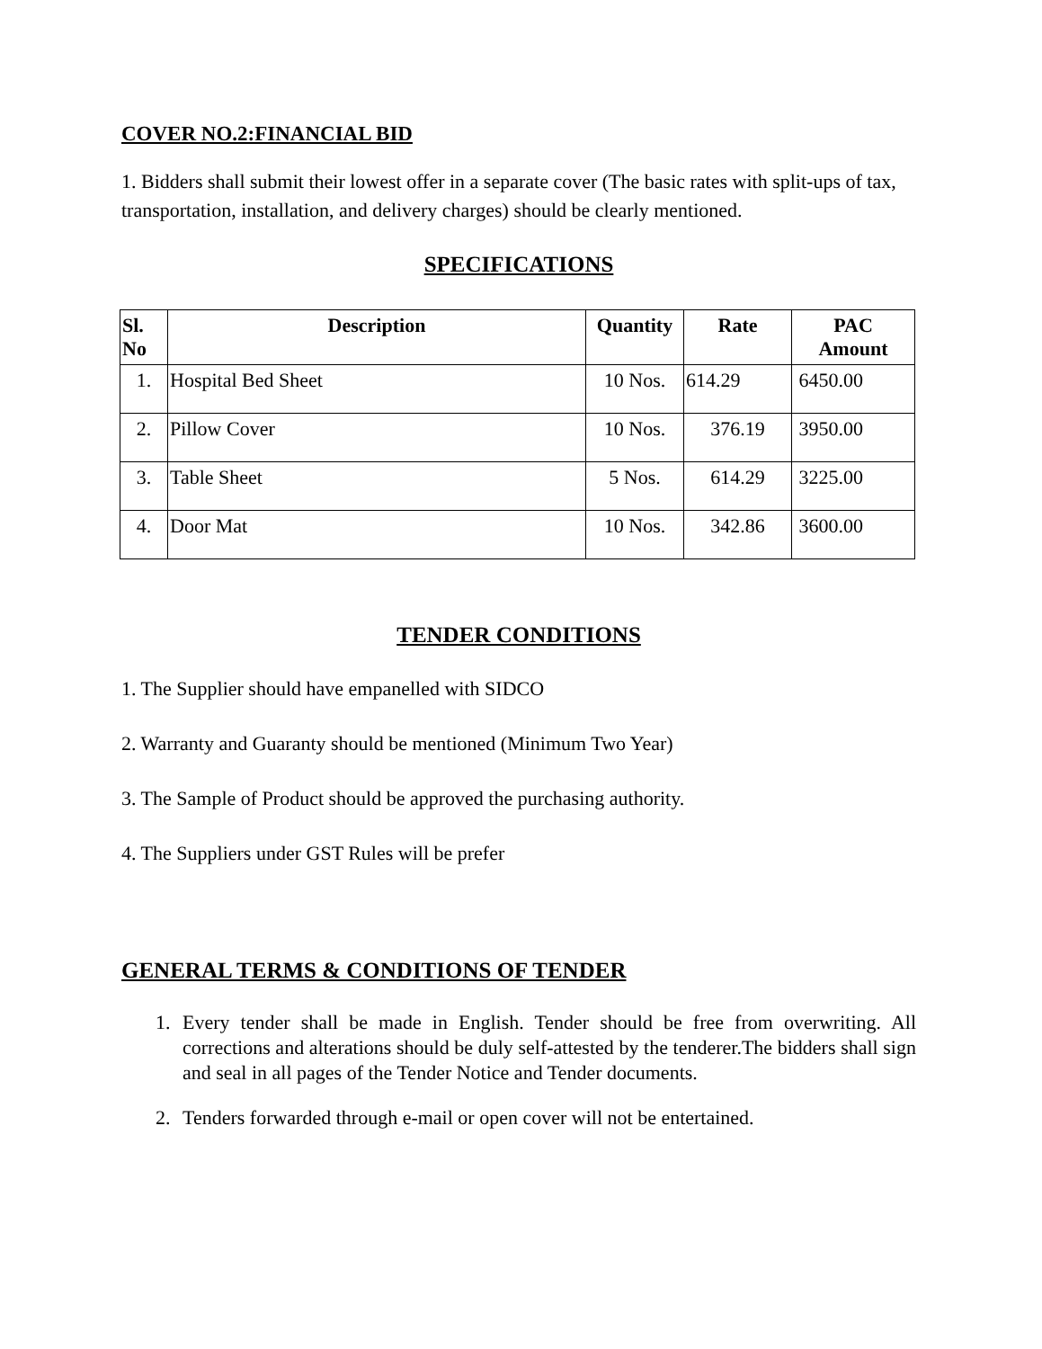COVER NO.2:FINANCIAL BID
1. Bidders shall submit their lowest offer in a separate cover (The basic rates with split-ups of tax, transportation, installation, and delivery charges) should be clearly mentioned.
SPECIFICATIONS
| Sl. No | Description | Quantity | Rate | PAC Amount |
| --- | --- | --- | --- | --- |
| 1. | Hospital Bed Sheet | 10 Nos. | 614.29 | 6450.00 |
| 2. | Pillow Cover | 10 Nos. | 376.19 | 3950.00 |
| 3. | Table Sheet | 5 Nos. | 614.29 | 3225.00 |
| 4. | Door Mat | 10 Nos. | 342.86 | 3600.00 |
TENDER CONDITIONS
1. The Supplier should have empanelled with SIDCO
2. Warranty and Guaranty should be mentioned (Minimum Two Year)
3. The Sample of Product should be approved the purchasing authority.
4. The Suppliers under GST Rules will be prefer
GENERAL TERMS & CONDITIONS OF TENDER
1. Every tender shall be made in English. Tender should be free from overwriting. All corrections and alterations should be duly self-attested by the tenderer.The bidders shall sign and seal in all pages of the Tender Notice and Tender documents.
2. Tenders forwarded through e-mail or open cover will not be entertained.